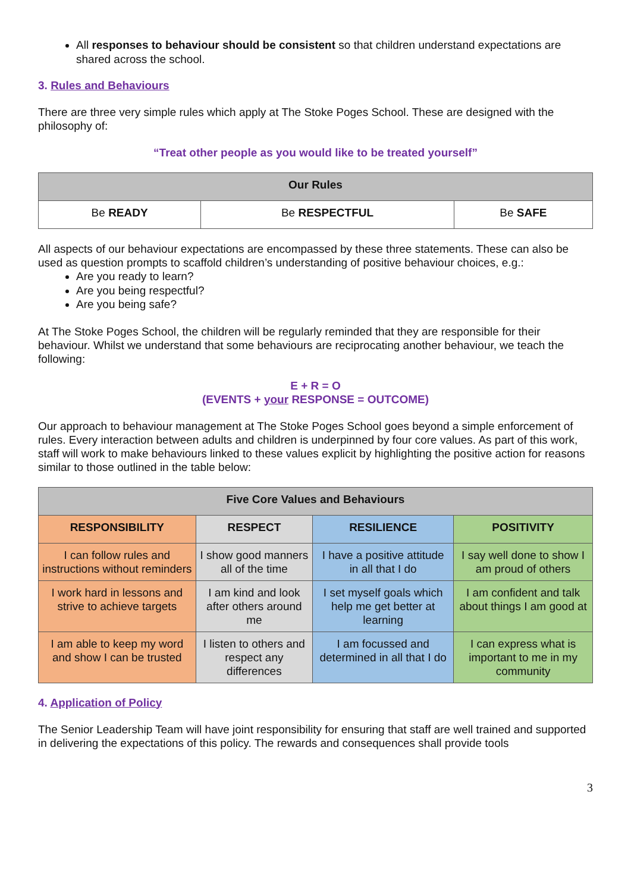All responses to behaviour should be consistent so that children understand expectations are shared across the school.
3. Rules and Behaviours
There are three very simple rules which apply at The Stoke Poges School. These are designed with the philosophy of:
“Treat other people as you would like to be treated yourself”
| Our Rules | | |
| --- | --- | --- |
| Be READY | Be RESPECTFUL | Be SAFE |
All aspects of our behaviour expectations are encompassed by these three statements. These can also be used as question prompts to scaffold children’s understanding of positive behaviour choices, e.g.:
Are you ready to learn?
Are you being respectful?
Are you being safe?
At The Stoke Poges School, the children will be regularly reminded that they are responsible for their behaviour. Whilst we understand that some behaviours are reciprocating another behaviour, we teach the following:
E + R = O
(EVENTS + your RESPONSE = OUTCOME)
Our approach to behaviour management at The Stoke Poges School goes beyond a simple enforcement of rules. Every interaction between adults and children is underpinned by four core values. As part of this work, staff will work to make behaviours linked to these values explicit by highlighting the positive action for reasons similar to those outlined in the table below:
| Five Core Values and Behaviours | | | |
| --- | --- | --- | --- |
| RESPONSIBILITY | RESPECT | RESILIENCE | POSITIVITY |
| I can follow rules and instructions without reminders | I show good manners all of the time | I have a positive attitude in all that I do | I say well done to show I am proud of others |
| I work hard in lessons and strive to achieve targets | I am kind and look after others around me | I set myself goals which help me get better at learning | I am confident and talk about things I am good at |
| I am able to keep my word and show I can be trusted | I listen to others and respect any differences | I am focussed and determined in all that I do | I can express what is important to me in my community |
4. Application of Policy
The Senior Leadership Team will have joint responsibility for ensuring that staff are well trained and supported in delivering the expectations of this policy. The rewards and consequences shall provide tools
3